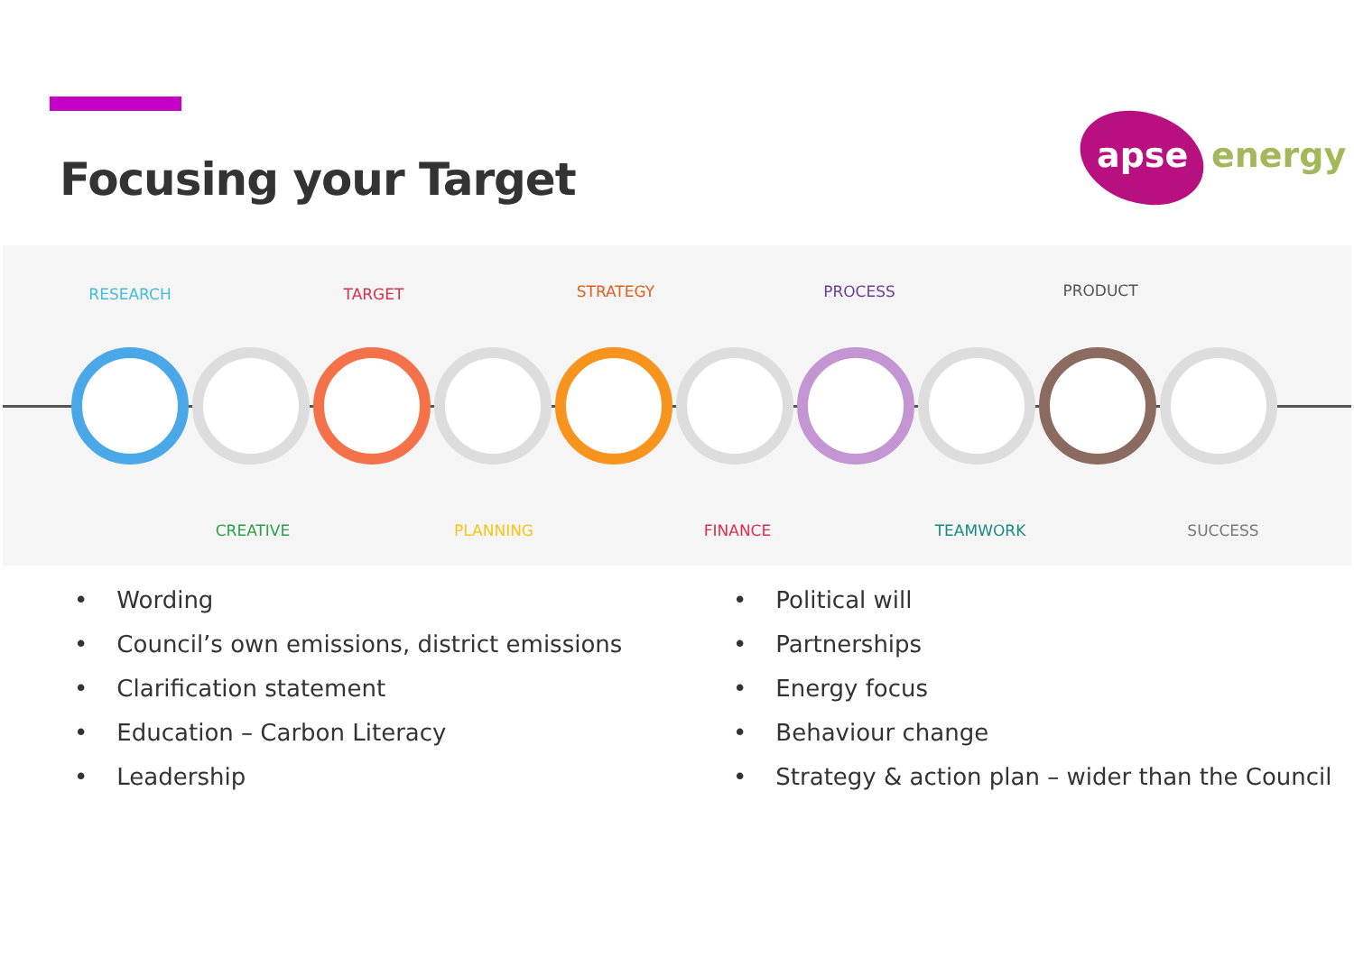Focusing your Target apse energy
RESEARCH TARGET STRATEGY PROCESS PRODUCT
CREATIVE PLANNING FINANCE TEAMWORK SUCCESS
Wording
Council’s own emissions, district emissions
Clarification statement
Education – Carbon Literacy
Leadership
Political will
Partnerships
Energy focus
Behaviour change
Strategy & action plan – wider than the Council